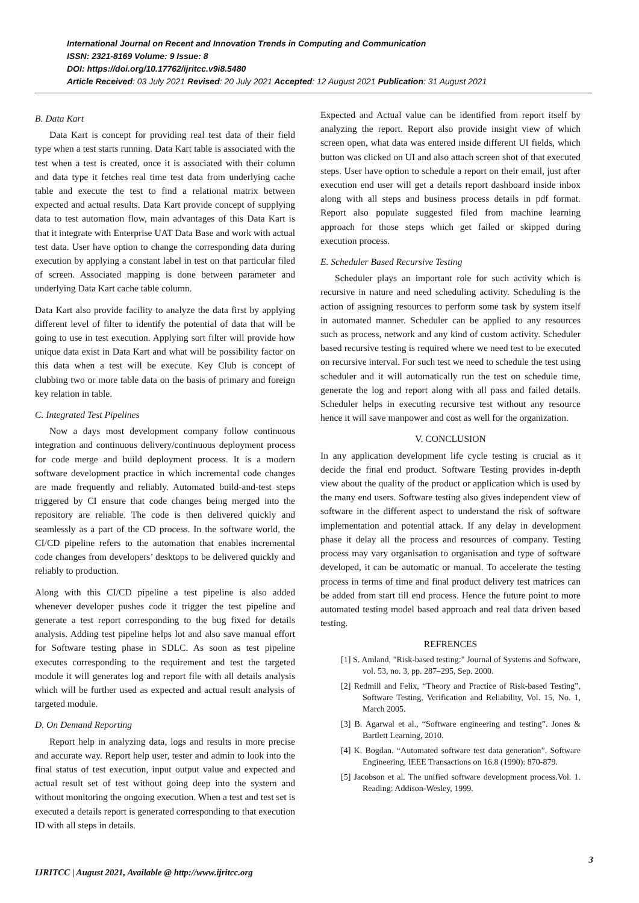International Journal on Recent and Innovation Trends in Computing and Communication
ISSN: 2321-8169 Volume: 9 Issue: 8
DOI: https://doi.org/10.17762/ijritcc.v9i8.5480
Article Received: 03 July 2021 Revised: 20 July 2021 Accepted: 12 August 2021 Publication: 31 August 2021
B. Data Kart
Data Kart is concept for providing real test data of their field type when a test starts running. Data Kart table is associated with the test when a test is created, once it is associated with their column and data type it fetches real time test data from underlying cache table and execute the test to find a relational matrix between expected and actual results. Data Kart provide concept of supplying data to test automation flow, main advantages of this Data Kart is that it integrate with Enterprise UAT Data Base and work with actual test data. User have option to change the corresponding data during execution by applying a constant label in test on that particular filed of screen. Associated mapping is done between parameter and underlying Data Kart cache table column.
Data Kart also provide facility to analyze the data first by applying different level of filter to identify the potential of data that will be going to use in test execution. Applying sort filter will provide how unique data exist in Data Kart and what will be possibility factor on this data when a test will be execute. Key Club is concept of clubbing two or more table data on the basis of primary and foreign key relation in table.
C. Integrated Test Pipelines
Now a days most development company follow continuous integration and continuous delivery/continuous deployment process for code merge and build deployment process. It is a modern software development practice in which incremental code changes are made frequently and reliably. Automated build-and-test steps triggered by CI ensure that code changes being merged into the repository are reliable. The code is then delivered quickly and seamlessly as a part of the CD process. In the software world, the CI/CD pipeline refers to the automation that enables incremental code changes from developers’ desktops to be delivered quickly and reliably to production.
Along with this CI/CD pipeline a test pipeline is also added whenever developer pushes code it trigger the test pipeline and generate a test report corresponding to the bug fixed for details analysis. Adding test pipeline helps lot and also save manual effort for Software testing phase in SDLC. As soon as test pipeline executes corresponding to the requirement and test the targeted module it will generates log and report file with all details analysis which will be further used as expected and actual result analysis of targeted module.
D. On Demand Reporting
Report help in analyzing data, logs and results in more precise and accurate way. Report help user, tester and admin to look into the final status of test execution, input output value and expected and actual result set of test without going deep into the system and without monitoring the ongoing execution. When a test and test set is executed a details report is generated corresponding to that execution ID with all steps in details.
Expected and Actual value can be identified from report itself by analyzing the report. Report also provide insight view of which screen open, what data was entered inside different UI fields, which button was clicked on UI and also attach screen shot of that executed steps. User have option to schedule a report on their email, just after execution end user will get a details report dashboard inside inbox along with all steps and business process details in pdf format. Report also populate suggested filed from machine learning approach for those steps which get failed or skipped during execution process.
E. Scheduler Based Recursive Testing
Scheduler plays an important role for such activity which is recursive in nature and need scheduling activity. Scheduling is the action of assigning resources to perform some task by system itself in automated manner. Scheduler can be applied to any resources such as process, network and any kind of custom activity. Scheduler based recursive testing is required where we need test to be executed on recursive interval. For such test we need to schedule the test using scheduler and it will automatically run the test on schedule time, generate the log and report along with all pass and failed details. Scheduler helps in executing recursive test without any resource hence it will save manpower and cost as well for the organization.
V. CONCLUSION
In any application development life cycle testing is crucial as it decide the final end product. Software Testing provides in-depth view about the quality of the product or application which is used by the many end users. Software testing also gives independent view of software in the different aspect to understand the risk of software implementation and potential attack. If any delay in development phase it delay all the process and resources of company. Testing process may vary organisation to organisation and type of software developed, it can be automatic or manual. To accelerate the testing process in terms of time and final product delivery test matrices can be added from start till end process. Hence the future point to more automated testing model based approach and real data driven based testing.
REFRENCES
[1] S. Amland, "Risk-based testing:" Journal of Systems and Software, vol. 53, no. 3, pp. 287–295, Sep. 2000.
[2] Redmill and Felix, “Theory and Practice of Risk-based Testing”, Software Testing, Verification and Reliability, Vol. 15, No. 1, March 2005.
[3] B. Agarwal et al., “Software engineering and testing”. Jones & Bartlett Learning, 2010.
[4] K. Bogdan. “Automated software test data generation”. Software Engineering, IEEE Transactions on 16.8 (1990): 870-879.
[5] Jacobson et al. The unified software development process.Vol. 1. Reading: Addison-Wesley, 1999.
3
IJRITCC | August 2021, Available @ http://www.ijritcc.org